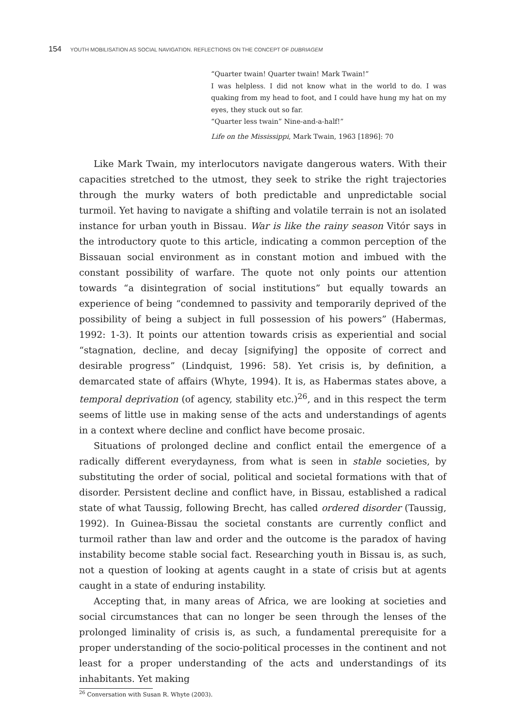154 YOUTH MOBILISATION AS SOCIAL NAVIGATION. REFLECTIONS ON THE CONCEPT OF DUBRIAGEM
“Quarter twain! Quarter twain! Mark Twain!”
I was helpless. I did not know what in the world to do. I was quaking from my head to foot, and I could have hung my hat on my eyes, they stuck out so far.
“Quarter less twain” Nine-and-a-half!”
Life on the Mississippi, Mark Twain, 1963 [1896]: 70
Like Mark Twain, my interlocutors navigate dangerous waters. With their capacities stretched to the utmost, they seek to strike the right trajectories through the murky waters of both predictable and unpredictable social turmoil. Yet having to navigate a shifting and volatile terrain is not an isolated instance for urban youth in Bissau. War is like the rainy season Vitór says in the introductory quote to this article, indicating a common perception of the Bissauan social environment as in constant motion and imbued with the constant possibility of warfare. The quote not only points our attention towards “a disintegration of social institutions” but equally towards an experience of being “condemned to passivity and temporarily deprived of the possibility of being a subject in full possession of his powers” (Habermas, 1992: 1-3). It points our attention towards crisis as experiential and social “stagnation, decline, and decay [signifying] the opposite of correct and desirable progress” (Lindquist, 1996: 58). Yet crisis is, by definition, a demarcated state of affairs (Whyte, 1994). It is, as Habermas states above, a temporal deprivation (of agency, stability etc.)<sup>26</sup>, and in this respect the term seems of little use in making sense of the acts and understandings of agents in a context where decline and conflict have become prosaic.
Situations of prolonged decline and conflict entail the emergence of a radically different everydayness, from what is seen in stable societies, by substituting the order of social, political and societal formations with that of disorder. Persistent decline and conflict have, in Bissau, established a radical state of what Taussig, following Brecht, has called ordered disorder (Taussig, 1992). In Guinea-Bissau the societal constants are currently conflict and turmoil rather than law and order and the outcome is the paradox of having instability become stable social fact. Researching youth in Bissau is, as such, not a question of looking at agents caught in a state of crisis but at agents caught in a state of enduring instability.
Accepting that, in many areas of Africa, we are looking at societies and social circumstances that can no longer be seen through the lenses of the prolonged liminality of crisis is, as such, a fundamental prerequisite for a proper understanding of the socio-political processes in the continent and not least for a proper understanding of the acts and understandings of its inhabitants. Yet making
<sup>26</sup> Conversation with Susan R. Whyte (2003).